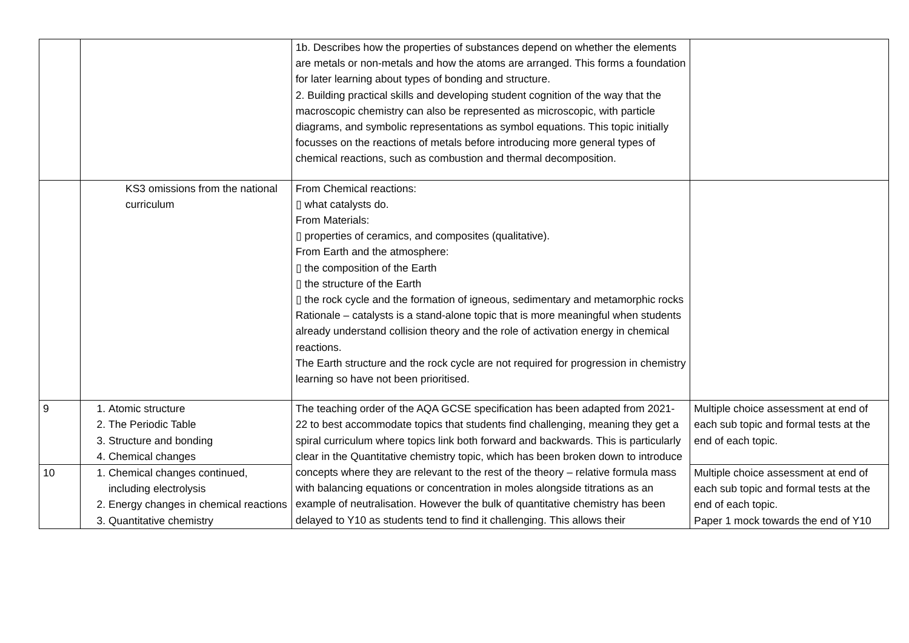| | | 1b. Describes how the properties of substances depend on whether the elements are metals or non-metals and how the atoms are arranged. This forms a foundation for later learning about types of bonding and structure. 2. Building practical skills and developing student cognition of the way that the macroscopic chemistry can also be represented as microscopic, with particle diagrams, and symbolic representations as symbol equations. This topic initially focusses on the reactions of metals before introducing more general types of chemical reactions, such as combustion and thermal decomposition. | |
| | KS3 omissions from the national curriculum | From Chemical reactions: ▯ what catalysts do. From Materials: ▯ properties of ceramics, and composites (qualitative). From Earth and the atmosphere: ▯ the composition of the Earth ▯ the structure of the Earth ▯ the rock cycle and the formation of igneous, sedimentary and metamorphic rocks Rationale – catalysts is a stand-alone topic that is more meaningful when students already understand collision theory and the role of activation energy in chemical reactions. The Earth structure and the rock cycle are not required for progression in chemistry learning so have not been prioritised. | |
| 9 | 1. Atomic structure 2. The Periodic Table 3. Structure and bonding 4. Chemical changes | The teaching order of the AQA GCSE specification has been adapted from 2021-22 to best accommodate topics that students find challenging, meaning they get a spiral curriculum where topics link both forward and backwards. This is particularly clear in the Quantitative chemistry topic, which has been broken down to introduce concepts where they are relevant to the rest of the theory – relative formula mass with balancing equations or concentration in moles alongside titrations as an example of neutralisation. However the bulk of quantitative chemistry has been delayed to Y10 as students tend to find it challenging. This allows their | Multiple choice assessment at end of each sub topic and formal tests at the end of each topic. |
| 10 | 1. Chemical changes continued, including electrolysis 2. Energy changes in chemical reactions 3. Quantitative chemistry | | Multiple choice assessment at end of each sub topic and formal tests at the end of each topic. Paper 1 mock towards the end of Y10 |